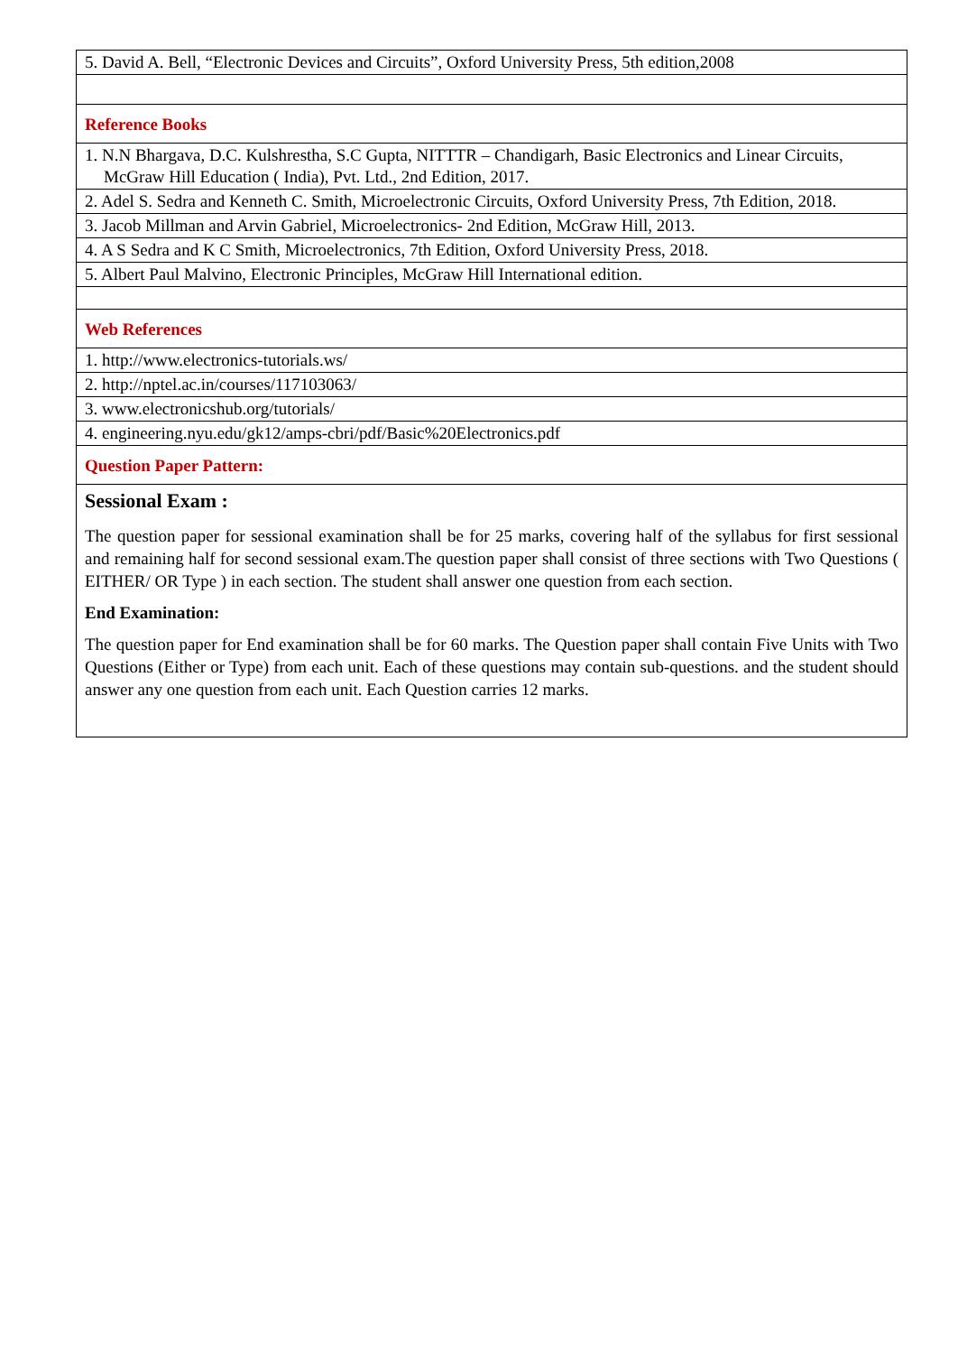| 5. David A. Bell, “Electronic Devices and Circuits”, Oxford University Press, 5th edition,2008 |
| Reference Books |
| 1. N.N Bhargava, D.C. Kulshrestha, S.C Gupta, NITTTR – Chandigarh, Basic Electronics and Linear Circuits, McGraw Hill Education ( India), Pvt. Ltd., 2nd Edition, 2017. |
| 2. Adel S. Sedra and Kenneth C. Smith, Microelectronic Circuits, Oxford University Press, 7th Edition, 2018. |
| 3. Jacob Millman and Arvin Gabriel, Microelectronics- 2nd Edition, McGraw Hill, 2013. |
| 4. A S Sedra and K C Smith, Microelectronics, 7th Edition, Oxford University Press, 2018. |
| 5. Albert Paul Malvino, Electronic Principles, McGraw Hill International edition. |
| Web References |
| 1. http://www.electronics-tutorials.ws/ |
| 2. http://nptel.ac.in/courses/117103063/ |
| 3. www.electronicshub.org/tutorials/ |
| 4. engineering.nyu.edu/gk12/amps-cbri/pdf/Basic%20Electronics.pdf |
| Question Paper Pattern: |
| Sessional Exam : The question paper for sessional examination shall be for 25 marks, covering half of the syllabus for first sessional and remaining half for second sessional exam.The question paper shall consist of three sections with Two Questions ( EITHER/ OR Type ) in each section. The student shall answer one question from each section. End Examination: The question paper for End examination shall be for 60 marks. The Question paper shall contain Five Units with Two Questions (Either or Type) from each unit. Each of these questions may contain sub-questions. and the student should answer any one question from each unit. Each Question carries 12 marks. |